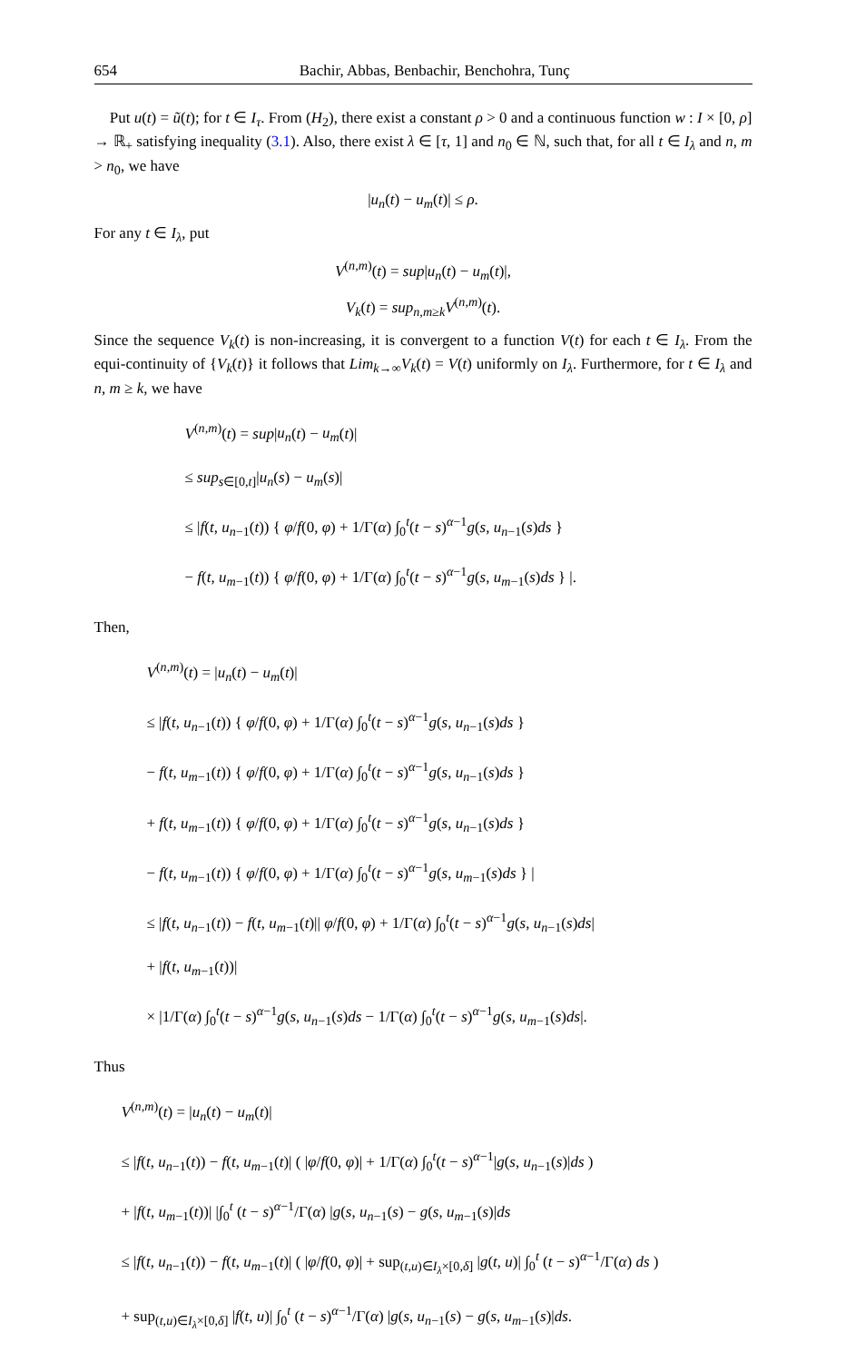654 Bachir, Abbas, Benbachir, Benchohra, Tunç
Put u(t) = ũ(t); for t ∈ I<sub>τ</sub>. From (H<sub>2</sub>), there exist a constant ρ > 0 and a continuous function w : I × [0, ρ] → ℝ<sub>+</sub> satisfying inequality (3.1). Also, there exist λ ∈ [τ, 1] and n<sub>0</sub> ∈ ℕ, such that, for all t ∈ I<sub>λ</sub> and n, m > n<sub>0</sub>, we have
|u<sub>n</sub>(t) − u<sub>m</sub>(t)| ≤ ρ.
For any t ∈ I<sub>λ</sub>, put
V<sup>(n,m)</sup>(t) = sup|u<sub>n</sub>(t) − u<sub>m</sub>(t)|,
V<sub>k</sub>(t) = sup<sub>n,m≥k</sub>V<sup>(n,m)</sup>(t).
Since the sequence V<sub>k</sub>(t) is non-increasing, it is convergent to a function V(t) for each t ∈ I<sub>λ</sub>. From the equi-continuity of {V<sub>k</sub>(t)} it follows that Lim<sub>k→∞</sub>V<sub>k</sub>(t) = V(t) uniformly on I<sub>λ</sub>. Furthermore, for t ∈ I<sub>λ</sub> and n, m ≥ k, we have
V<sup>(n,m)</sup>(t) = sup|u<sub>n</sub>(t) − u<sub>m</sub>(t)|
≤ sup<sub>s∈[0,t]</sub>|u<sub>n</sub>(s) − u<sub>m</sub>(s)|
≤ |f(t, u<sub>n−1</sub>(t)) { φ/f(0, φ) + 1/Γ(α) ∫<sub>0</sub><sup>t</sup>(t − s)<sup>α−1</sup>g(s, u<sub>n−1</sub>(s)ds }
− f(t, u<sub>m−1</sub>(t)) { φ/f(0, φ) + 1/Γ(α) ∫<sub>0</sub><sup>t</sup>(t − s)<sup>α−1</sup>g(s, u<sub>m−1</sub>(s)ds } |.
Then,
V<sup>(n,m)</sup>(t) = |u<sub>n</sub>(t) − u<sub>m</sub>(t)|
≤ |f(t, u<sub>n−1</sub>(t)) { φ/f(0, φ) + 1/Γ(α) ∫<sub>0</sub><sup>t</sup>(t − s)<sup>α−1</sup>g(s, u<sub>n−1</sub>(s)ds }
− f(t, u<sub>m−1</sub>(t)) { φ/f(0, φ) + 1/Γ(α) ∫<sub>0</sub><sup>t</sup>(t − s)<sup>α−1</sup>g(s, u<sub>n−1</sub>(s)ds }
+ f(t, u<sub>m−1</sub>(t)) { φ/f(0, φ) + 1/Γ(α) ∫<sub>0</sub><sup>t</sup>(t − s)<sup>α−1</sup>g(s, u<sub>n−1</sub>(s)ds }
− f(t, u<sub>m−1</sub>(t)) { φ/f(0, φ) + 1/Γ(α) ∫<sub>0</sub><sup>t</sup>(t − s)<sup>α−1</sup>g(s, u<sub>m−1</sub>(s)ds } |
≤ |f(t, u<sub>n−1</sub>(t)) − f(t, u<sub>m−1</sub>(t)|| φ/f(0, φ) + 1/Γ(α) ∫<sub>0</sub><sup>t</sup>(t − s)<sup>α−1</sup>g(s, u<sub>n−1</sub>(s)ds|
+ |f(t, u<sub>m−1</sub>(t))|
× |1/Γ(α) ∫<sub>0</sub><sup>t</sup>(t − s)<sup>α−1</sup>g(s, u<sub>n−1</sub>(s)ds − 1/Γ(α) ∫<sub>0</sub><sup>t</sup>(t − s)<sup>α−1</sup>g(s, u<sub>m−1</sub>(s)ds|.
Thus
V<sup>(n,m)</sup>(t) = |u<sub>n</sub>(t) − u<sub>m</sub>(t)|
≤ |f(t, u<sub>n−1</sub>(t)) − f(t, u<sub>m−1</sub>(t)| ( |φ/f(0, φ)| + 1/Γ(α) ∫<sub>0</sub><sup>t</sup>(t − s)<sup>α−1</sup>|g(s, u<sub>n−1</sub>(s)|ds )
+ |f(t, u<sub>m−1</sub>(t))| |∫<sub>0</sub><sup>t</sup> (t − s)<sup>α−1</sup>/Γ(α) |g(s, u<sub>n−1</sub>(s) − g(s, u<sub>m−1</sub>(s)|ds
≤ |f(t, u<sub>n−1</sub>(t)) − f(t, u<sub>m−1</sub>(t)| ( |φ/f(0, φ)| + sup<sub>(t,u)∈I<sub>λ</sub>×[0,δ]</sub> |g(t, u)| ∫<sub>0</sub><sup>t</sup> (t − s)<sup>α−1</sup>/Γ(α) ds )
+ sup<sub>(t,u)∈I<sub>λ</sub>×[0,δ]</sub> |f(t, u)| ∫<sub>0</sub><sup>t</sup> (t − s)<sup>α−1</sup>/Γ(α) |g(s, u<sub>n−1</sub>(s) − g(s, u<sub>m−1</sub>(s)|ds.